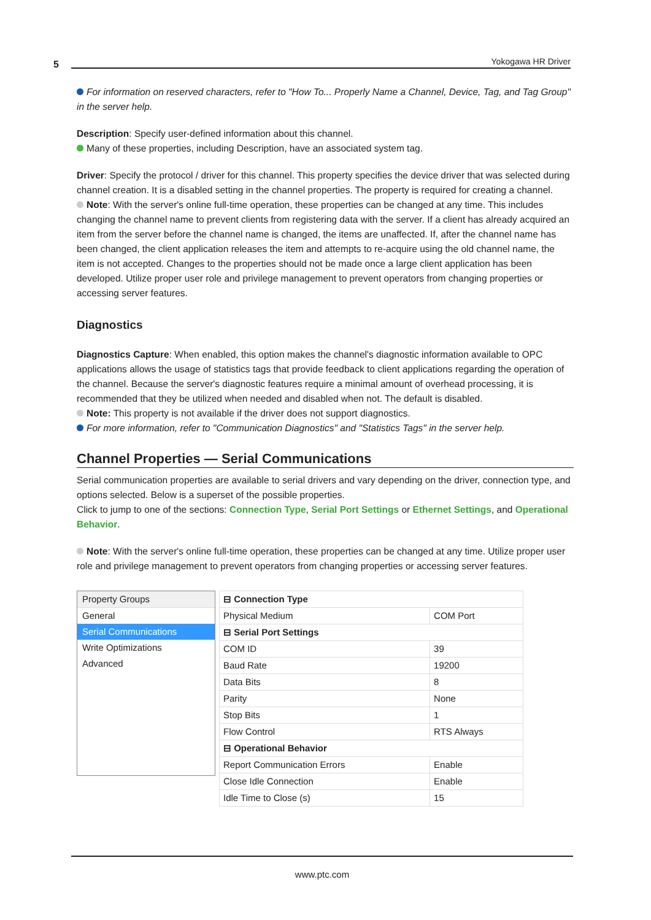5 Yokogawa HR Driver
For information on reserved characters, refer to "How To... Properly Name a Channel, Device, Tag, and Tag Group" in the server help.
Description: Specify user-defined information about this channel.
Many of these properties, including Description, have an associated system tag.
Driver: Specify the protocol / driver for this channel. This property specifies the device driver that was selected during channel creation. It is a disabled setting in the channel properties. The property is required for creating a channel.
Note: With the server's online full-time operation, these properties can be changed at any time. This includes changing the channel name to prevent clients from registering data with the server. If a client has already acquired an item from the server before the channel name is changed, the items are unaffected. If, after the channel name has been changed, the client application releases the item and attempts to re-acquire using the old channel name, the item is not accepted. Changes to the properties should not be made once a large client application has been developed. Utilize proper user role and privilege management to prevent operators from changing properties or accessing server features.
Diagnostics
Diagnostics Capture: When enabled, this option makes the channel's diagnostic information available to OPC applications allows the usage of statistics tags that provide feedback to client applications regarding the operation of the channel. Because the server's diagnostic features require a minimal amount of overhead processing, it is recommended that they be utilized when needed and disabled when not. The default is disabled.
Note: This property is not available if the driver does not support diagnostics.
For more information, refer to "Communication Diagnostics" and "Statistics Tags" in the server help.
Channel Properties — Serial Communications
Serial communication properties are available to serial drivers and vary depending on the driver, connection type, and options selected. Below is a superset of the possible properties.
Click to jump to one of the sections: Connection Type, Serial Port Settings or Ethernet Settings, and Operational Behavior.
Note: With the server's online full-time operation, these properties can be changed at any time. Utilize proper user role and privilege management to prevent operators from changing properties or accessing server features.
Property Groups
General
Serial Communications
Write Optimizations
Advanced
| ⊟ Connection Type | |
| Physical Medium | COM Port |
| ⊟ Serial Port Settings | |
| COM ID | 39 |
| Baud Rate | 19200 |
| Data Bits | 8 |
| Parity | None |
| Stop Bits | 1 |
| Flow Control | RTS Always |
| ⊟ Operational Behavior | |
| Report Communication Errors | Enable |
| Close Idle Connection | Enable |
| Idle Time to Close (s) | 15 |
www.ptc.com